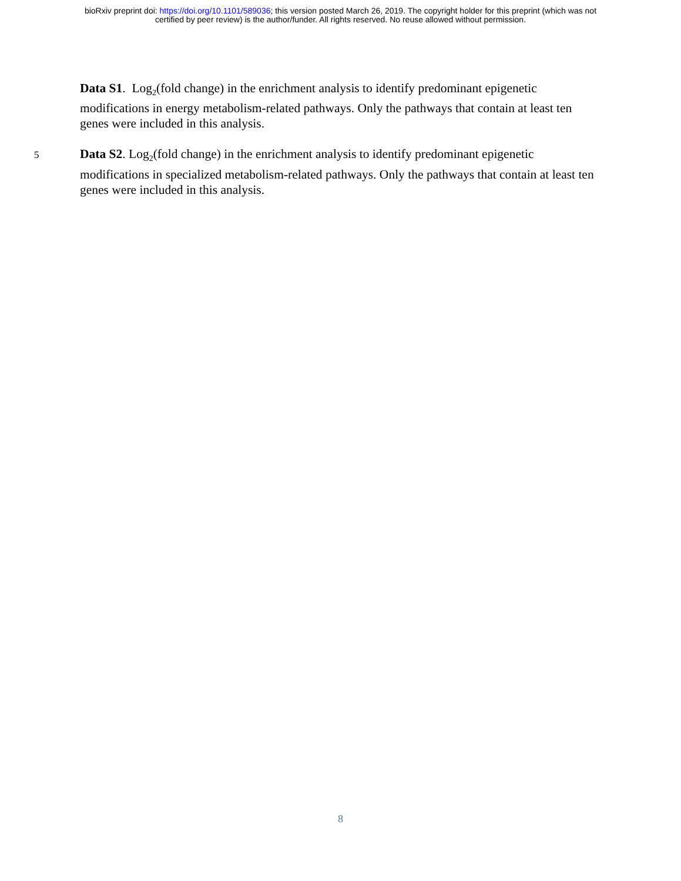bioRxiv preprint doi: https://doi.org/10.1101/589036; this version posted March 26, 2019. The copyright holder for this preprint (which was not
certified by peer review) is the author/funder. All rights reserved. No reuse allowed without permission.
Data S1. Log<sub>2</sub>(fold change) in the enrichment analysis to identify predominant epigenetic modifications in energy metabolism-related pathways. Only the pathways that contain at least ten genes were included in this analysis.
5 Data S2. Log<sub>2</sub>(fold change) in the enrichment analysis to identify predominant epigenetic modifications in specialized metabolism-related pathways. Only the pathways that contain at least ten genes were included in this analysis.
8